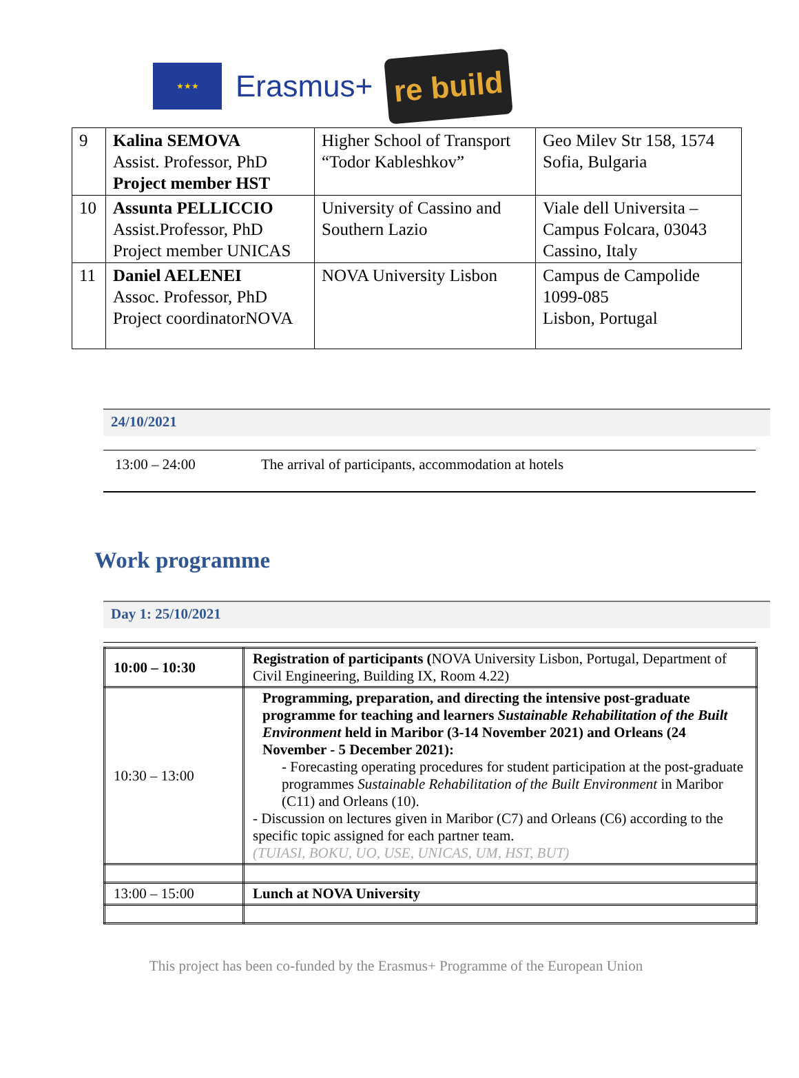★★★
Erasmus+
re build
| 9 | Kalina SEMOVA Assist. Professor, PhD Project member HST | Higher School of Transport “Todor Kableshkov” | Geo Milev Str 158, 1574 Sofia, Bulgaria |
| 10 | Assunta PELLICCIO Assist.Professor, PhD Project member UNICAS | University of Cassino and Southern Lazio | Viale dell Universita – Campus Folcara, 03043 Cassino, Italy |
| 11 | Daniel AELENEI Assoc. Professor, PhD Project coordinatorNOVA | NOVA University Lisbon | Campus de Campolide 1099-085 Lisbon, Portugal |
24/10/2021
13:00 – 24:00 The arrival of participants, accommodation at hotels
Work programme
Day 1: 25/10/2021
| 10:00 – 10:30 | Registration of participants ( NOVA University Lisbon, Portugal, Department of Civil Engineering, Building IX, Room 4.22) |
| 10:30 – 13:00 | Programming, preparation, and directing the intensive post-graduate programme for teaching and learners Sustainable Rehabilitation of the Built Environment held in Maribor (3-14 November 2021) and Orleans (24 November - 5 December 2021): - Forecasting operating procedures for student participation at the post-graduate programmes Sustainable Rehabilitation of the Built Environment in Maribor (C11) and Orleans (10). - Discussion on lectures given in Maribor (C7) and Orleans (C6) according to the specific topic assigned for each partner team. (TUIASI, BOKU, UO, USE, UNICAS, UM, HST, BUT) |
| 13:00 – 15:00 | Lunch at NOVA University |
This project has been co-funded by the Erasmus+ Programme of the European Union